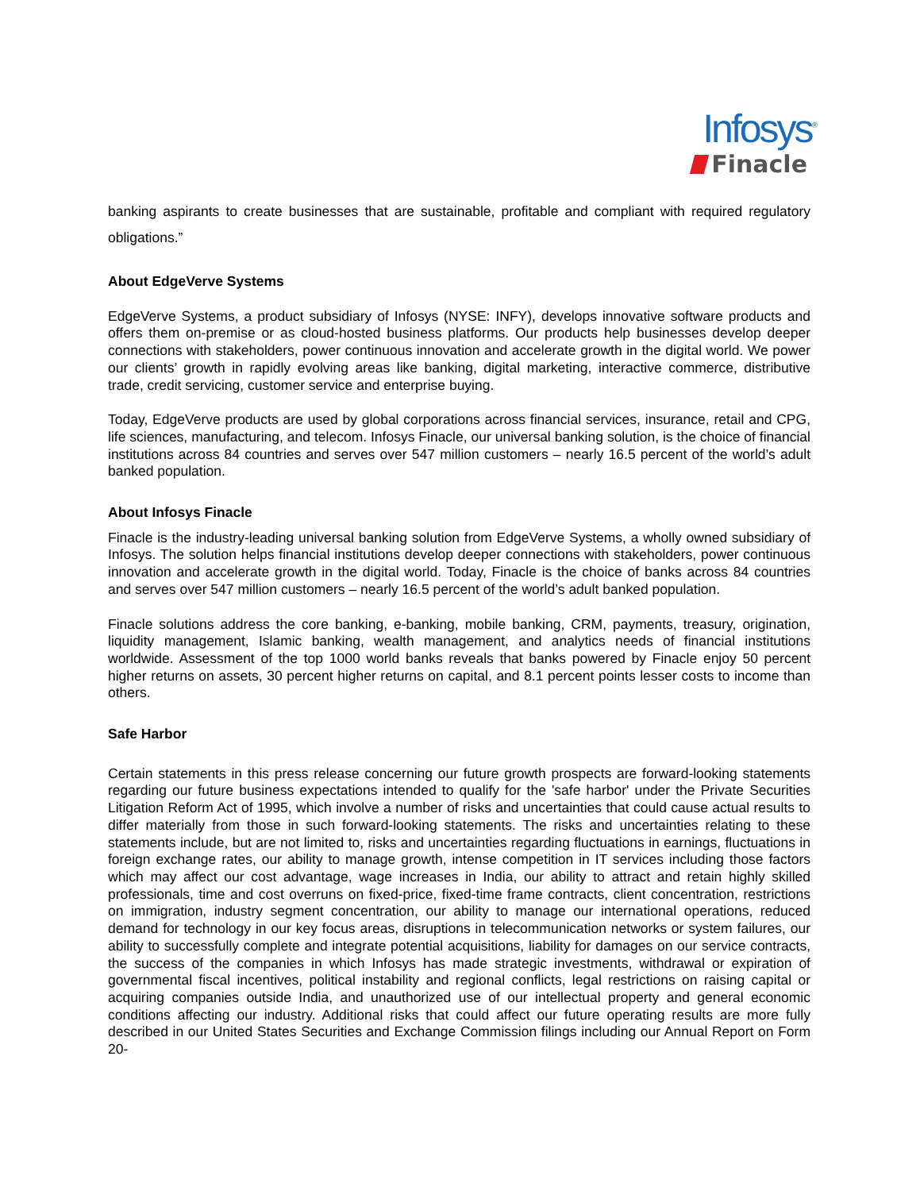Infosys<sup>®</sup>
Finacle
banking aspirants to create businesses that are sustainable, profitable and compliant with required regulatory obligations.”
About EdgeVerve Systems
EdgeVerve Systems, a product subsidiary of Infosys (NYSE: INFY), develops innovative software products and offers them on-premise or as cloud-hosted business platforms. Our products help businesses develop deeper connections with stakeholders, power continuous innovation and accelerate growth in the digital world. We power our clients’ growth in rapidly evolving areas like banking, digital marketing, interactive commerce, distributive trade, credit servicing, customer service and enterprise buying.
Today, EdgeVerve products are used by global corporations across financial services, insurance, retail and CPG, life sciences, manufacturing, and telecom. Infosys Finacle, our universal banking solution, is the choice of financial institutions across 84 countries and serves over 547 million customers – nearly 16.5 percent of the world’s adult banked population.
About Infosys Finacle
Finacle is the industry-leading universal banking solution from EdgeVerve Systems, a wholly owned subsidiary of Infosys. The solution helps financial institutions develop deeper connections with stakeholders, power continuous innovation and accelerate growth in the digital world. Today, Finacle is the choice of banks across 84 countries and serves over 547 million customers – nearly 16.5 percent of the world’s adult banked population.
Finacle solutions address the core banking, e-banking, mobile banking, CRM, payments, treasury, origination, liquidity management, Islamic banking, wealth management, and analytics needs of financial institutions worldwide. Assessment of the top 1000 world banks reveals that banks powered by Finacle enjoy 50 percent higher returns on assets, 30 percent higher returns on capital, and 8.1 percent points lesser costs to income than others.
Safe Harbor
Certain statements in this press release concerning our future growth prospects are forward-looking statements regarding our future business expectations intended to qualify for the 'safe harbor' under the Private Securities Litigation Reform Act of 1995, which involve a number of risks and uncertainties that could cause actual results to differ materially from those in such forward-looking statements. The risks and uncertainties relating to these statements include, but are not limited to, risks and uncertainties regarding fluctuations in earnings, fluctuations in foreign exchange rates, our ability to manage growth, intense competition in IT services including those factors which may affect our cost advantage, wage increases in India, our ability to attract and retain highly skilled professionals, time and cost overruns on fixed-price, fixed-time frame contracts, client concentration, restrictions on immigration, industry segment concentration, our ability to manage our international operations, reduced demand for technology in our key focus areas, disruptions in telecommunication networks or system failures, our ability to successfully complete and integrate potential acquisitions, liability for damages on our service contracts, the success of the companies in which Infosys has made strategic investments, withdrawal or expiration of governmental fiscal incentives, political instability and regional conflicts, legal restrictions on raising capital or acquiring companies outside India, and unauthorized use of our intellectual property and general economic conditions affecting our industry. Additional risks that could affect our future operating results are more fully described in our United States Securities and Exchange Commission filings including our Annual Report on Form 20-